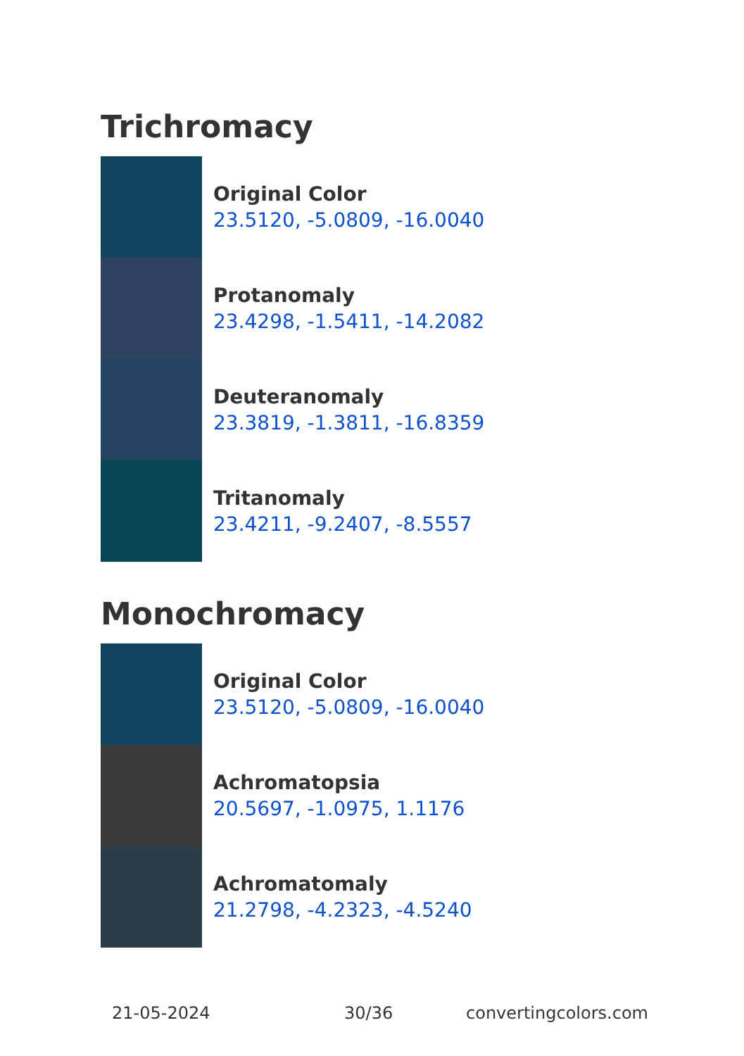Trichromacy
Original Color
23.5120, -5.0809, -16.0040
Protanomaly
23.4298, -1.5411, -14.2082
Deuteranomaly
23.3819, -1.3811, -16.8359
Tritanomaly
23.4211, -9.2407, -8.5557
Monochromacy
Original Color
23.5120, -5.0809, -16.0040
Achromatopsia
20.5697, -1.0975, 1.1176
Achromatomaly
21.2798, -4.2323, -4.5240
21-05-2024 30/36 convertingcolors.com